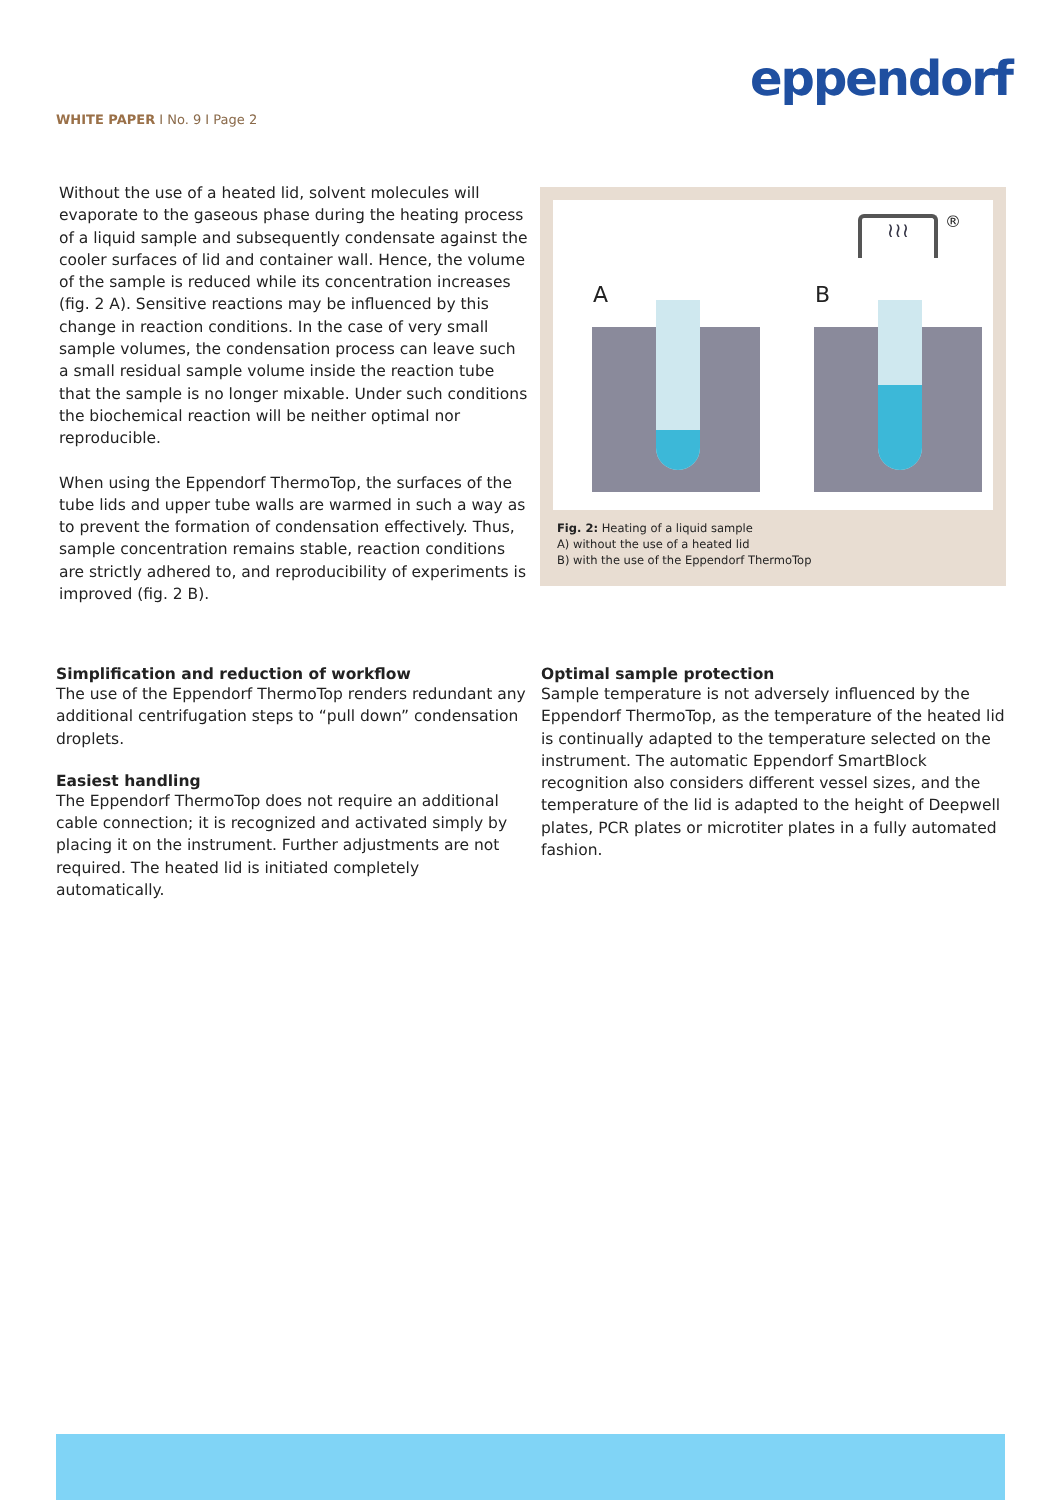eppendorf
WHITE PAPER I No. 9 I Page 2
Without the use of a heated lid, solvent molecules will evaporate to the gaseous phase during the heating process of a liquid sample and subsequently condensate against the cooler surfaces of lid and container wall. Hence, the volume of the sample is reduced while its concentration increases (fig. 2 A). Sensitive reactions may be influenced by this change in reaction conditions. In the case of very small sample volumes, the condensation process can leave such a small residual sample volume inside the reaction tube that the sample is no longer mixable. Under such conditions the biochemical reaction will be neither optimal nor reproducible.
When using the Eppendorf ThermoTop, the surfaces of the tube lids and upper tube walls are warmed in such a way as to prevent the formation of condensation effectively. Thus, sample concentration remains stable, reaction conditions are strictly adhered to, and reproducibility of experiments is improved (fig. 2 B).
A B
≀≀≀ ®
Fig. 2: Heating of a liquid sample
A) without the use of a heated lid
B) with the use of the Eppendorf ThermoTop
Simplification and reduction of workflow
The use of the Eppendorf ThermoTop renders redundant any additional centrifugation steps to “pull down” condensation droplets.
Easiest handling
The Eppendorf ThermoTop does not require an additional cable connection; it is recognized and activated simply by placing it on the instrument. Further adjustments are not required. The heated lid is initiated completely automatically.
Optimal sample protection
Sample temperature is not adversely influenced by the Eppendorf ThermoTop, as the temperature of the heated lid is continually adapted to the temperature selected on the instrument. The automatic Eppendorf SmartBlock recognition also considers different vessel sizes, and the temperature of the lid is adapted to the height of Deepwell plates, PCR plates or microtiter plates in a fully automated fashion.